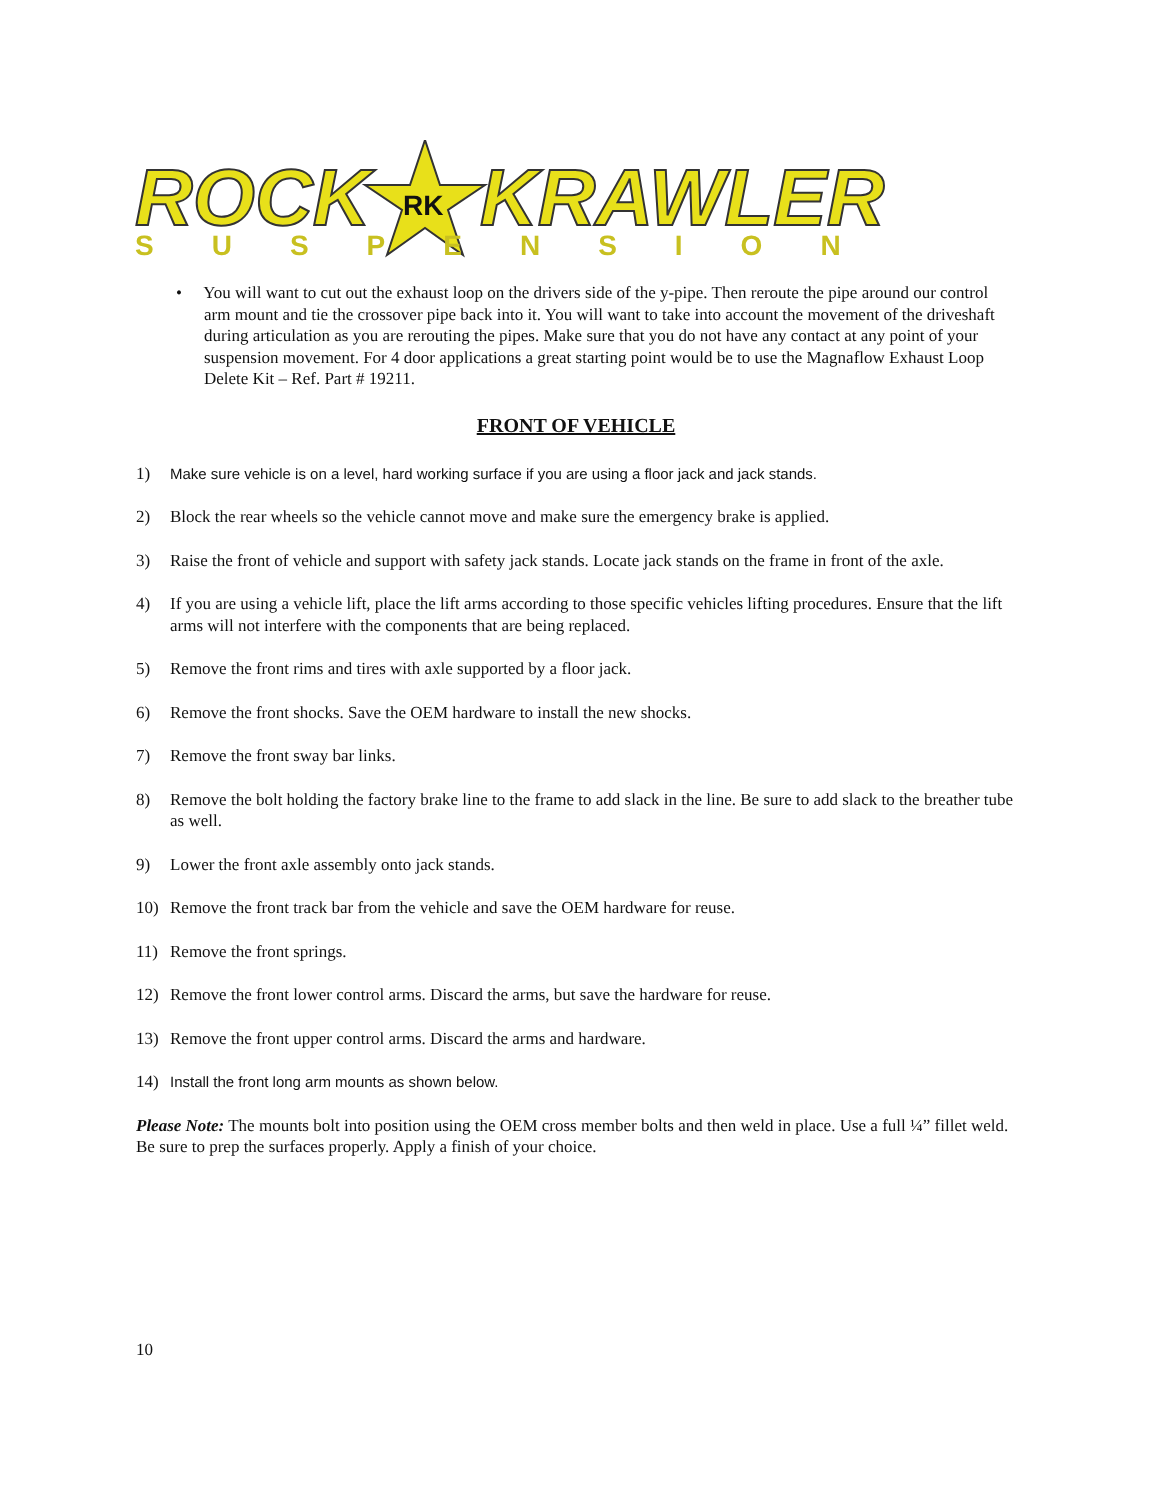ROCK
RK
KRAWLER
SUSPENSION
• You will want to cut out the exhaust loop on the drivers side of the y-pipe. Then reroute the pipe around our control arm mount and tie the crossover pipe back into it. You will want to take into account the movement of the driveshaft during articulation as you are rerouting the pipes. Make sure that you do not have any contact at any point of your suspension movement. For 4 door applications a great starting point would be to use the Magnaflow Exhaust Loop Delete Kit – Ref. Part # 19211.
FRONT OF VEHICLE
1) Make sure vehicle is on a level, hard working surface if you are using a floor jack and jack stands.
2) Block the rear wheels so the vehicle cannot move and make sure the emergency brake is applied.
3) Raise the front of vehicle and support with safety jack stands. Locate jack stands on the frame in front of the axle.
4) If you are using a vehicle lift, place the lift arms according to those specific vehicles lifting procedures. Ensure that the lift arms will not interfere with the components that are being replaced.
5) Remove the front rims and tires with axle supported by a floor jack.
6) Remove the front shocks. Save the OEM hardware to install the new shocks.
7) Remove the front sway bar links.
8) Remove the bolt holding the factory brake line to the frame to add slack in the line. Be sure to add slack to the breather tube as well.
9) Lower the front axle assembly onto jack stands.
10) Remove the front track bar from the vehicle and save the OEM hardware for reuse.
11) Remove the front springs.
12) Remove the front lower control arms. Discard the arms, but save the hardware for reuse.
13) Remove the front upper control arms. Discard the arms and hardware.
14) Install the front long arm mounts as shown below.
Please Note: The mounts bolt into position using the OEM cross member bolts and then weld in place. Use a full ¼” fillet weld. Be sure to prep the surfaces properly. Apply a finish of your choice.
10